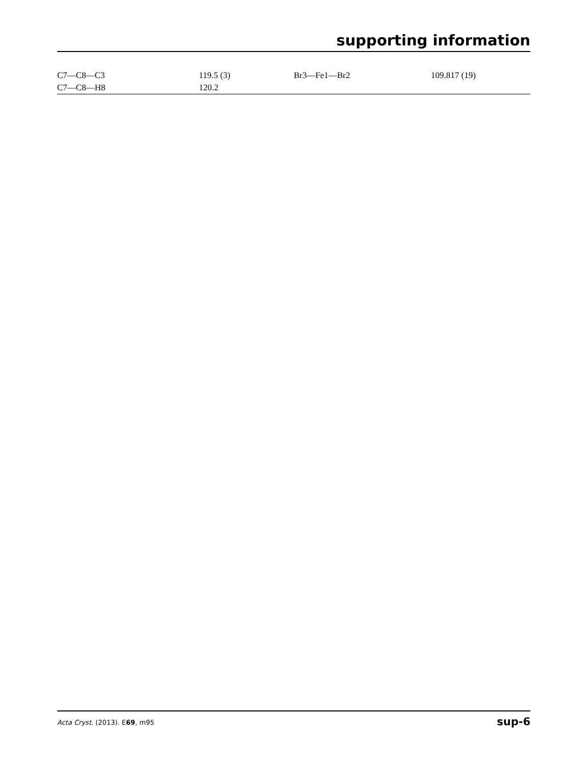supporting information
| C7—C8—C3 | 119.5 (3) | Br3—Fe1—Br2 | 109.817 (19) |
| C7—C8—H8 | 120.2 | | |
Acta Cryst. (2013). E69, m95 sup-6